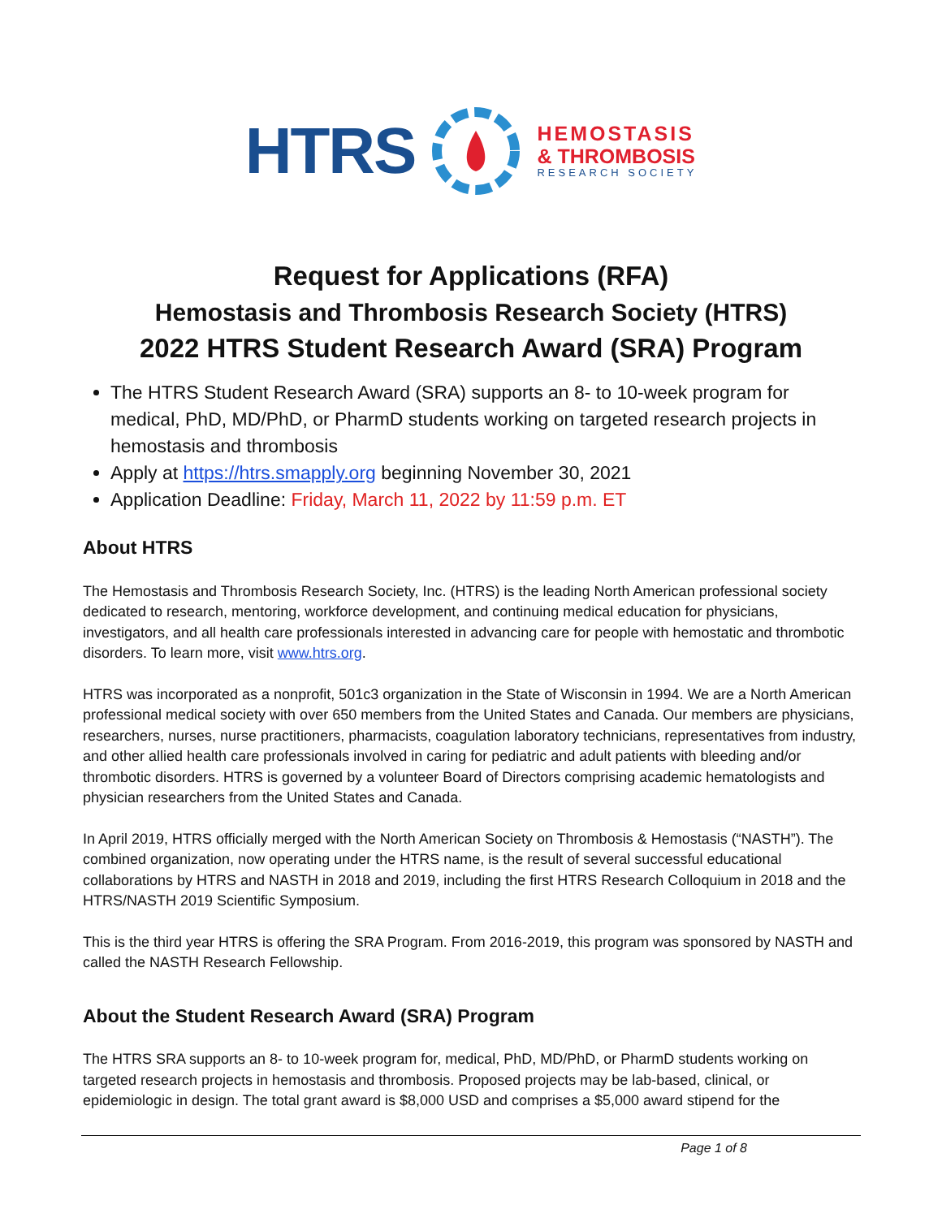HTRS
HEMOSTASIS
& THROMBOSIS
RESEARCH SOCIETY
Request for Applications (RFA)
Hemostasis and Thrombosis Research Society (HTRS)
2022 HTRS Student Research Award (SRA) Program
The HTRS Student Research Award (SRA) supports an 8- to 10-week program for medical, PhD, MD/PhD, or PharmD students working on targeted research projects in hemostasis and thrombosis
Apply at https://htrs.smapply.org beginning November 30, 2021
Application Deadline: Friday, March 11, 2022 by 11:59 p.m. ET
About HTRS
The Hemostasis and Thrombosis Research Society, Inc. (HTRS) is the leading North American professional society dedicated to research, mentoring, workforce development, and continuing medical education for physicians, investigators, and all health care professionals interested in advancing care for people with hemostatic and thrombotic disorders. To learn more, visit www.htrs.org.
HTRS was incorporated as a nonprofit, 501c3 organization in the State of Wisconsin in 1994. We are a North American professional medical society with over 650 members from the United States and Canada. Our members are physicians, researchers, nurses, nurse practitioners, pharmacists, coagulation laboratory technicians, representatives from industry, and other allied health care professionals involved in caring for pediatric and adult patients with bleeding and/or thrombotic disorders. HTRS is governed by a volunteer Board of Directors comprising academic hematologists and physician researchers from the United States and Canada.
In April 2019, HTRS officially merged with the North American Society on Thrombosis & Hemostasis (“NASTH”). The combined organization, now operating under the HTRS name, is the result of several successful educational collaborations by HTRS and NASTH in 2018 and 2019, including the first HTRS Research Colloquium in 2018 and the HTRS/NASTH 2019 Scientific Symposium.
This is the third year HTRS is offering the SRA Program. From 2016-2019, this program was sponsored by NASTH and called the NASTH Research Fellowship.
About the Student Research Award (SRA) Program
The HTRS SRA supports an 8- to 10-week program for, medical, PhD, MD/PhD, or PharmD students working on targeted research projects in hemostasis and thrombosis. Proposed projects may be lab-based, clinical, or epidemiologic in design. The total grant award is $8,000 USD and comprises a $5,000 award stipend for the
Page 1 of 8